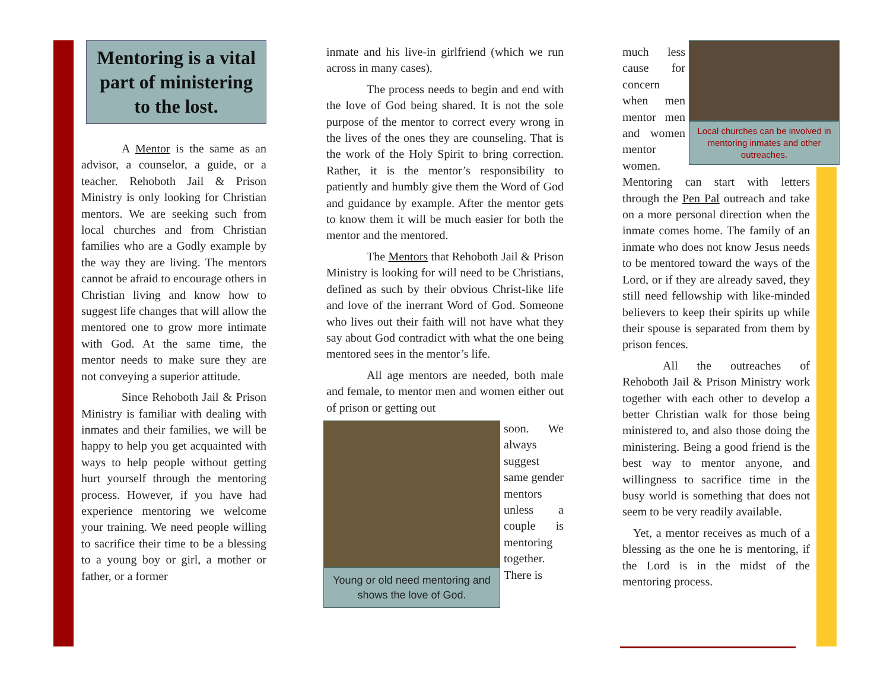Mentoring is a vital part of ministering to the lost.
A Mentor is the same as an advisor, a counselor, a guide, or a teacher. Rehoboth Jail & Prison Ministry is only looking for Christian mentors. We are seeking such from local churches and from Christian families who are a Godly example by the way they are living. The mentors cannot be afraid to encourage others in Christian living and know how to suggest life changes that will allow the mentored one to grow more intimate with God. At the same time, the mentor needs to make sure they are not conveying a superior attitude.
Since Rehoboth Jail & Prison Ministry is familiar with dealing with inmates and their families, we will be happy to help you get acquainted with ways to help people without getting hurt yourself through the mentoring process. However, if you have had experience mentoring we welcome your training. We need people willing to sacrifice their time to be a blessing to a young boy or girl, a mother or father, or a former
inmate and his live-in girlfriend (which we run across in many cases).
The process needs to begin and end with the love of God being shared. It is not the sole purpose of the mentor to correct every wrong in the lives of the ones they are counseling. That is the work of the Holy Spirit to bring correction. Rather, it is the mentor’s responsibility to patiently and humbly give them the Word of God and guidance by example. After the mentor gets to know them it will be much easier for both the mentor and the mentored.
The Mentors that Rehoboth Jail & Prison Ministry is looking for will need to be Christians, defined as such by their obvious Christ-like life and love of the inerrant Word of God. Someone who lives out their faith will not have what they say about God contradict with what the one being mentored sees in the mentor’s life.
All age mentors are needed, both male and female, to mentor men and women either out of prison or getting out
Young or old need mentoring and shows the love of God.
soon. We always suggest same gender mentors unless a couple is mentoring together. There is
Local churches can be involved in mentoring inmates and other outreaches.
much less cause for concern when men mentor men and women mentor women. Mentoring can start with letters through the Pen Pal outreach and take on a more personal direction when the inmate comes home. The family of an inmate who does not know Jesus needs to be mentored toward the ways of the Lord, or if they are already saved, they still need fellowship with like-minded believers to keep their spirits up while their spouse is separated from them by prison fences.
All the outreaches of Rehoboth Jail & Prison Ministry work together with each other to develop a better Christian walk for those being ministered to, and also those doing the ministering. Being a good friend is the best way to mentor anyone, and willingness to sacrifice time in the busy world is something that does not seem to be very readily available.
Yet, a mentor receives as much of a blessing as the one he is mentoring, if the Lord is in the midst of the mentoring process.